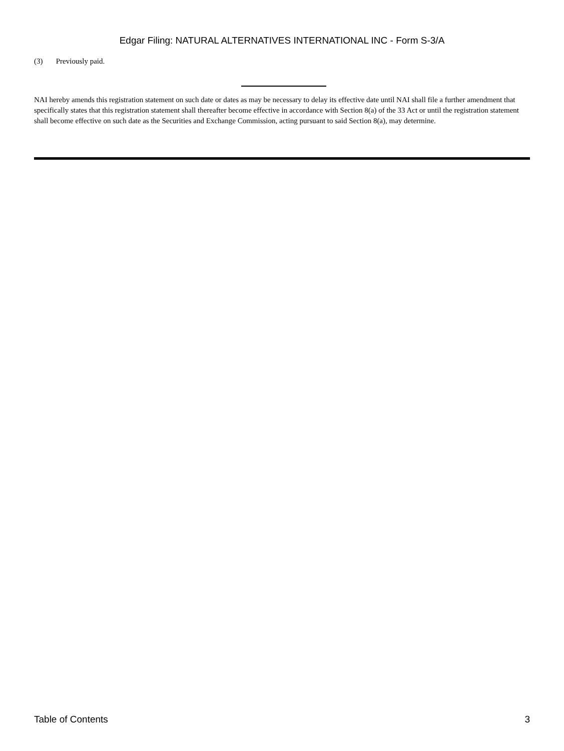Edgar Filing: NATURAL ALTERNATIVES INTERNATIONAL INC - Form S-3/A
(3) Previously paid.
NAI hereby amends this registration statement on such date or dates as may be necessary to delay its effective date until NAI shall file a further amendment that specifically states that this registration statement shall thereafter become effective in accordance with Section 8(a) of the 33 Act or until the registration statement shall become effective on such date as the Securities and Exchange Commission, acting pursuant to said Section 8(a), may determine.
Table of Contents 3